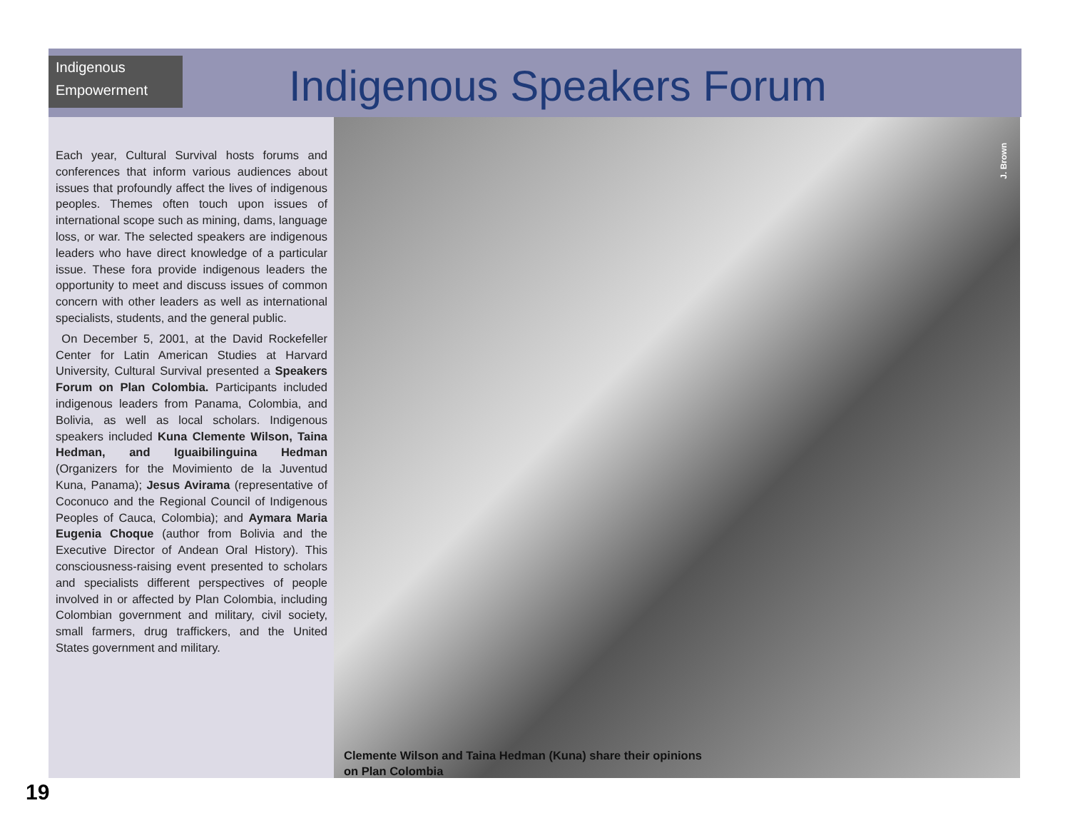Indigenous
Empowerment
Indigenous Speakers Forum
J. Brown
Each year, Cultural Survival hosts forums and conferences that inform various audiences about issues that profoundly affect the lives of indigenous peoples. Themes often touch upon issues of international scope such as mining, dams, language loss, or war. The selected speakers are indigenous leaders who have direct knowledge of a particular issue. These fora provide indigenous leaders the opportunity to meet and discuss issues of common concern with other leaders as well as international specialists, students, and the general public.
On December 5, 2001, at the David Rockefeller Center for Latin American Studies at Harvard University, Cultural Survival presented a Speakers Forum on Plan Colombia. Participants included indigenous leaders from Panama, Colombia, and Bolivia, as well as local scholars. Indigenous speakers included Kuna Clemente Wilson, Taina Hedman, and Iguaibilinguina Hedman (Organizers for the Movimiento de la Juventud Kuna, Panama); Jesus Avirama (representative of Coconuco and the Regional Council of Indigenous Peoples of Cauca, Colombia); and Aymara Maria Eugenia Choque (author from Bolivia and the Executive Director of Andean Oral History). This consciousness-raising event presented to scholars and specialists different perspectives of people involved in or affected by Plan Colombia, including Colombian government and military, civil society, small farmers, drug traffickers, and the United States government and military.
Clemente Wilson and Taina Hedman (Kuna) share their opinions on Plan Colombia
19